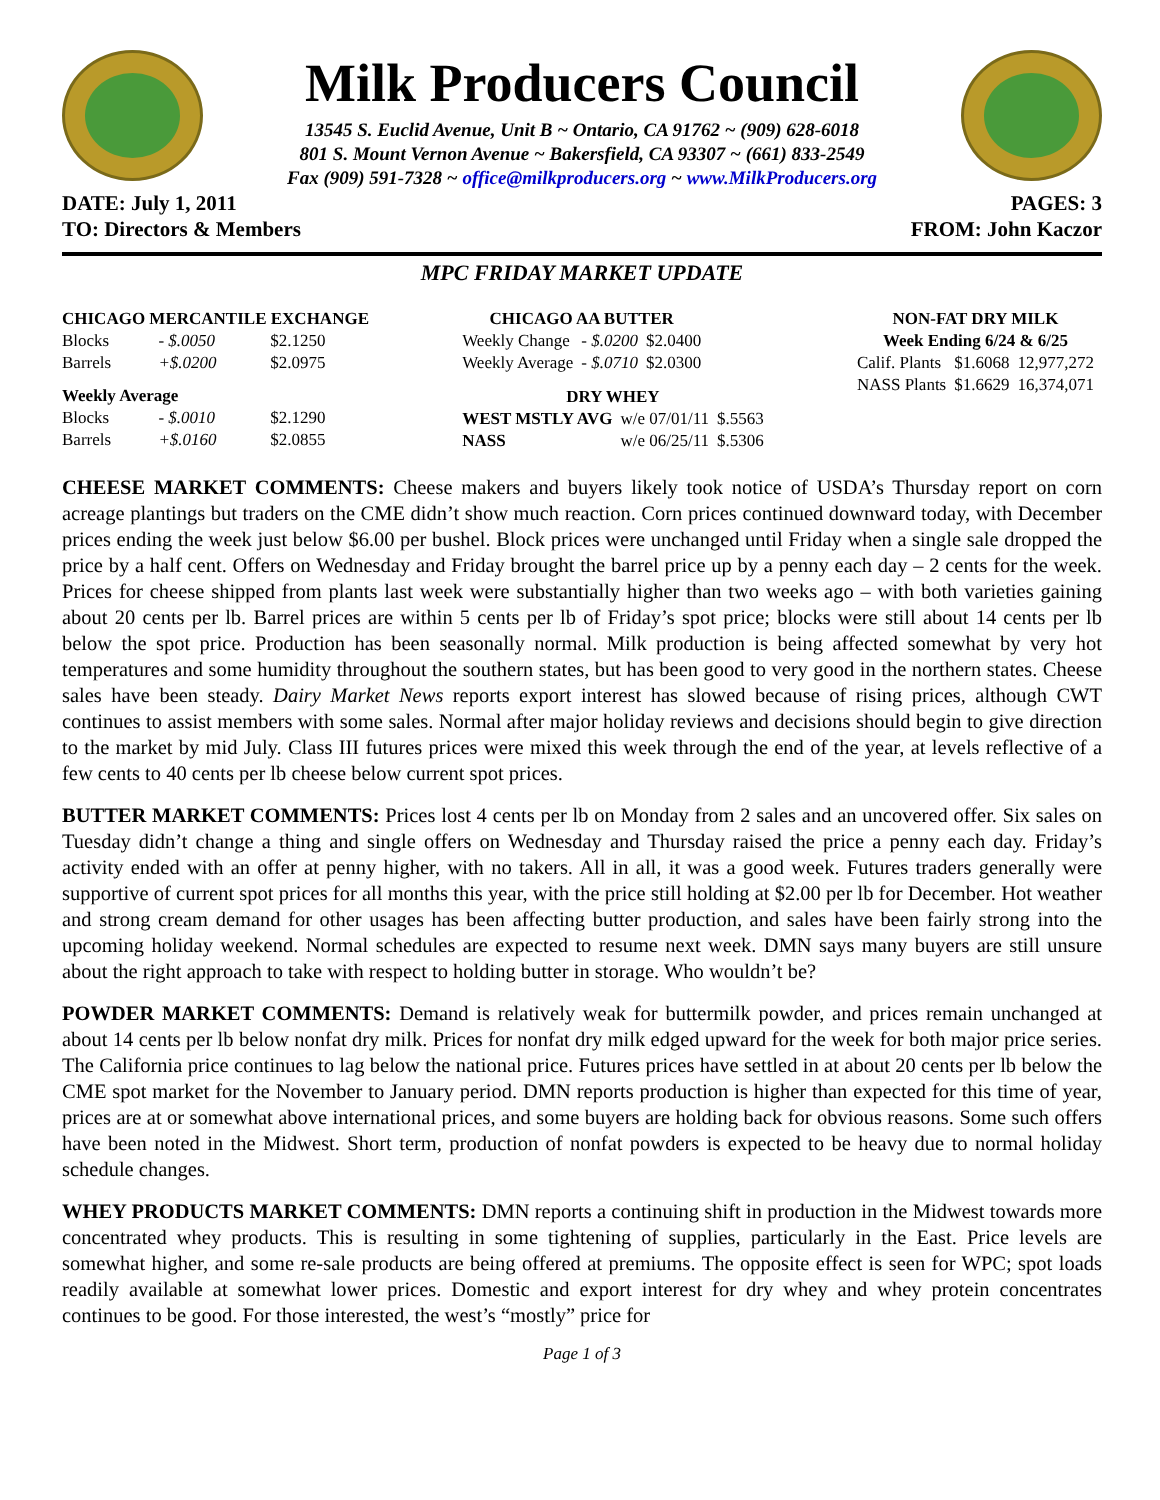Milk Producers Council
13545 S. Euclid Avenue, Unit B ~ Ontario, CA 91762 ~ (909) 628-6018
801 S. Mount Vernon Avenue ~ Bakersfield, CA 93307 ~ (661) 833-2549
Fax (909) 591-7328 ~ office@milkproducers.org ~ www.MilkProducers.org
DATE: July 1, 2011 PAGES: 3
TO: Directors & Members FROM: John Kaczor
MPC FRIDAY MARKET UPDATE
| CHICAGO MERCANTILE EXCHANGE | | |
| --- | --- | --- |
| Blocks | - $.0050 | $2.1250 |
| Barrels | +$.0200 | $2.0975 |
| Weekly Average | | |
| Blocks | - $.0010 | $2.1290 |
| Barrels | +$.0160 | $2.0855 |
| CHICAGO AA BUTTER | | |
| --- | --- | --- |
| Weekly Change | - $.0200 | $2.0400 |
| Weekly Average | - $.0710 | $2.0300 |
| DRY WHEY | | |
| --- | --- | --- |
| WEST MSTLY AVG | w/e 07/01/11 | $.5563 |
| NASS | w/e 06/25/11 | $.5306 |
| NON-FAT DRY MILK | | |
| --- | --- | --- |
| Week Ending 6/24 & 6/25 | | |
| Calif. Plants | $1.6068 | 12,977,272 |
| NASS Plants | $1.6629 | 16,374,071 |
CHEESE MARKET COMMENTS: Cheese makers and buyers likely took notice of USDA’s Thursday report on corn acreage plantings but traders on the CME didn’t show much reaction. Corn prices continued downward today, with December prices ending the week just below $6.00 per bushel. Block prices were unchanged until Friday when a single sale dropped the price by a half cent. Offers on Wednesday and Friday brought the barrel price up by a penny each day – 2 cents for the week. Prices for cheese shipped from plants last week were substantially higher than two weeks ago – with both varieties gaining about 20 cents per lb. Barrel prices are within 5 cents per lb of Friday’s spot price; blocks were still about 14 cents per lb below the spot price. Production has been seasonally normal. Milk production is being affected somewhat by very hot temperatures and some humidity throughout the southern states, but has been good to very good in the northern states. Cheese sales have been steady. Dairy Market News reports export interest has slowed because of rising prices, although CWT continues to assist members with some sales. Normal after major holiday reviews and decisions should begin to give direction to the market by mid July. Class III futures prices were mixed this week through the end of the year, at levels reflective of a few cents to 40 cents per lb cheese below current spot prices.
BUTTER MARKET COMMENTS: Prices lost 4 cents per lb on Monday from 2 sales and an uncovered offer. Six sales on Tuesday didn’t change a thing and single offers on Wednesday and Thursday raised the price a penny each day. Friday’s activity ended with an offer at penny higher, with no takers. All in all, it was a good week. Futures traders generally were supportive of current spot prices for all months this year, with the price still holding at $2.00 per lb for December. Hot weather and strong cream demand for other usages has been affecting butter production, and sales have been fairly strong into the upcoming holiday weekend. Normal schedules are expected to resume next week. DMN says many buyers are still unsure about the right approach to take with respect to holding butter in storage. Who wouldn’t be?
POWDER MARKET COMMENTS: Demand is relatively weak for buttermilk powder, and prices remain unchanged at about 14 cents per lb below nonfat dry milk. Prices for nonfat dry milk edged upward for the week for both major price series. The California price continues to lag below the national price. Futures prices have settled in at about 20 cents per lb below the CME spot market for the November to January period. DMN reports production is higher than expected for this time of year, prices are at or somewhat above international prices, and some buyers are holding back for obvious reasons. Some such offers have been noted in the Midwest. Short term, production of nonfat powders is expected to be heavy due to normal holiday schedule changes.
WHEY PRODUCTS MARKET COMMENTS: DMN reports a continuing shift in production in the Midwest towards more concentrated whey products. This is resulting in some tightening of supplies, particularly in the East. Price levels are somewhat higher, and some re-sale products are being offered at premiums. The opposite effect is seen for WPC; spot loads readily available at somewhat lower prices. Domestic and export interest for dry whey and whey protein concentrates continues to be good. For those interested, the west’s “mostly” price for
Page 1 of 3